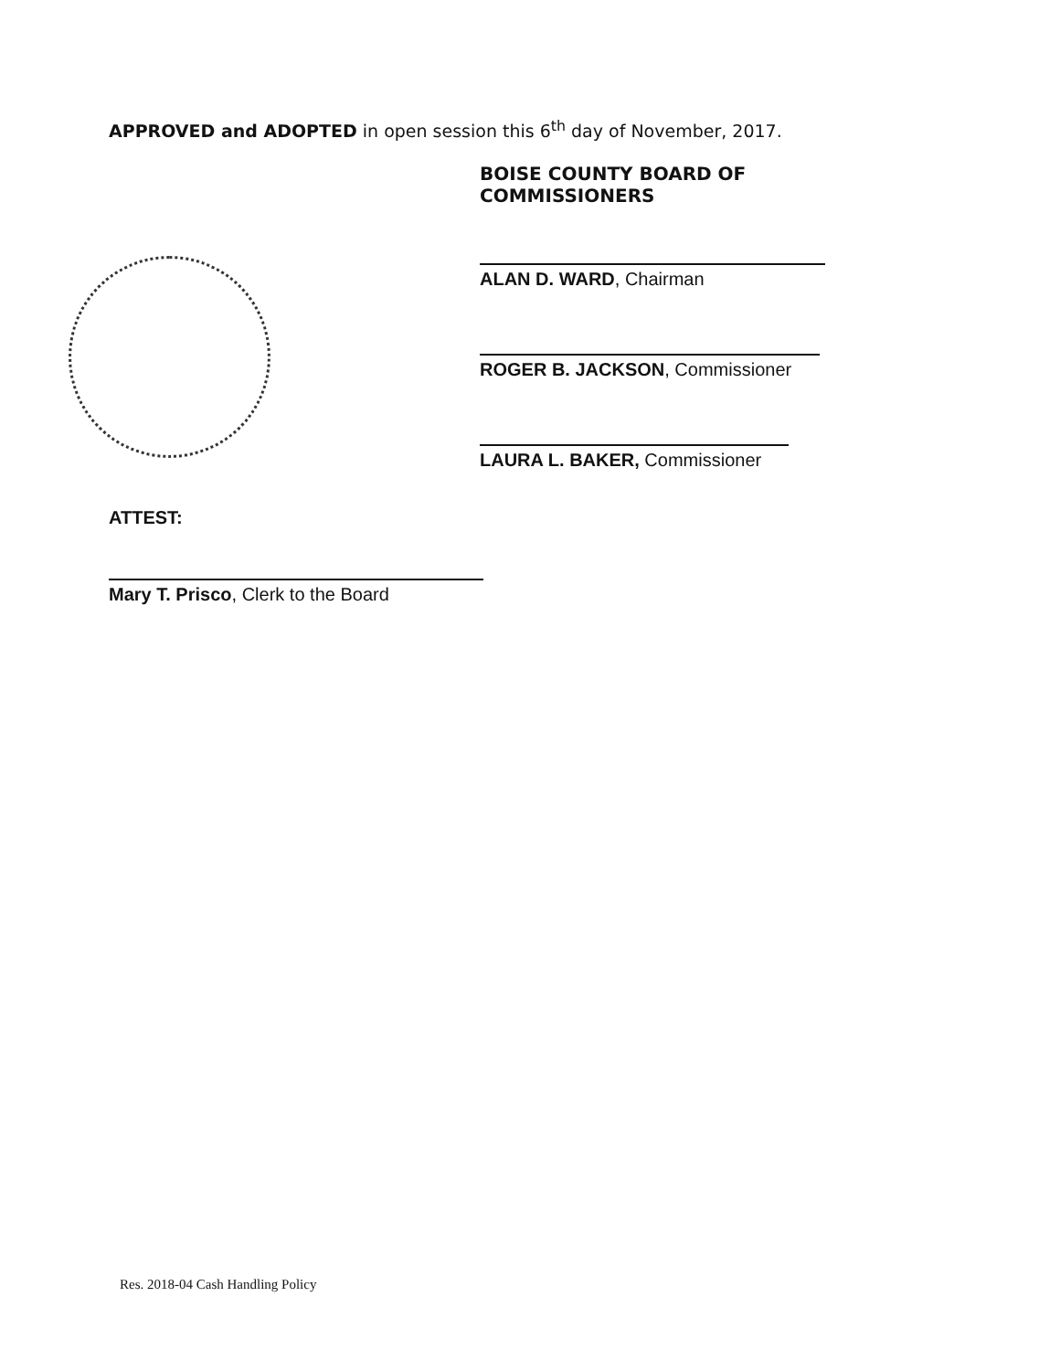APPROVED and ADOPTED in open session this 6<sup>th</sup> day of November, 2017.
BOISE COUNTY BOARD OF COMMISSIONERS
ALAN D. WARD, Chairman
ROGER B. JACKSON, Commissioner
LAURA L. BAKER, Commissioner
ATTEST:
Mary T. Prisco, Clerk to the Board
Res. 2018-04 Cash Handling Policy